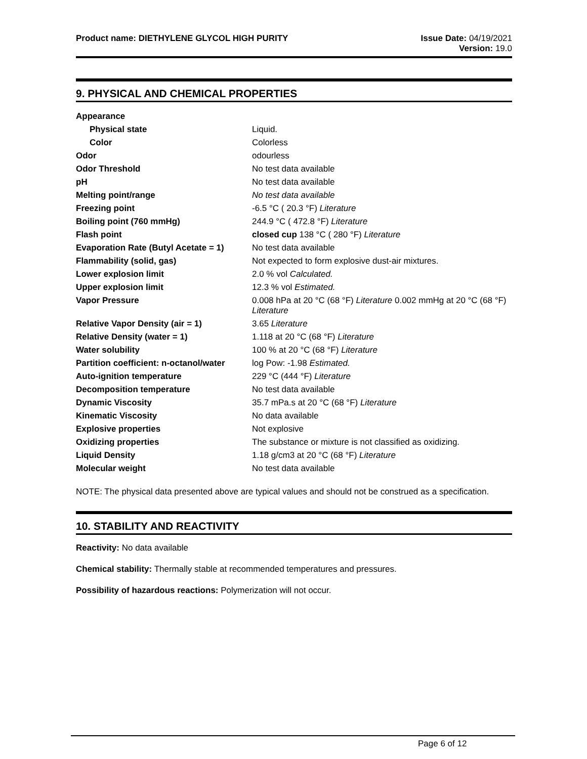Product name: DIETHYLENE GLYCOL HIGH PURITY
Issue Date: 04/19/2021
Version: 19.0
9. PHYSICAL AND CHEMICAL PROPERTIES
| Appearance | |
| Physical state | Liquid. |
| Color | Colorless |
| Odor | odourless |
| Odor Threshold | No test data available |
| pH | No test data available |
| Melting point/range | No test data available |
| Freezing point | -6.5 °C ( 20.3 °F) Literature |
| Boiling point (760 mmHg) | 244.9 °C ( 472.8 °F) Literature |
| Flash point | closed cup 138 °C ( 280 °F) Literature |
| Evaporation Rate (Butyl Acetate = 1) | No test data available |
| Flammability (solid, gas) | Not expected to form explosive dust-air mixtures. |
| Lower explosion limit | 2.0 % vol Calculated. |
| Upper explosion limit | 12.3 % vol Estimated. |
| Vapor Pressure | 0.008 hPa at 20 °C (68 °F) Literature 0.002 mmHg at 20 °C (68 °F) Literature |
| Relative Vapor Density (air = 1) | 3.65 Literature |
| Relative Density (water = 1) | 1.118 at 20 °C (68 °F) Literature |
| Water solubility | 100 % at 20 °C (68 °F) Literature |
| Partition coefficient: n-octanol/water | log Pow: -1.98 Estimated. |
| Auto-ignition temperature | 229 °C (444 °F) Literature |
| Decomposition temperature | No test data available |
| Dynamic Viscosity | 35.7 mPa.s at 20 °C (68 °F) Literature |
| Kinematic Viscosity | No data available |
| Explosive properties | Not explosive |
| Oxidizing properties | The substance or mixture is not classified as oxidizing. |
| Liquid Density | 1.18 g/cm3 at 20 °C (68 °F) Literature |
| Molecular weight | No test data available |
NOTE: The physical data presented above are typical values and should not be construed as a specification.
10. STABILITY AND REACTIVITY
Reactivity: No data available
Chemical stability: Thermally stable at recommended temperatures and pressures.
Possibility of hazardous reactions: Polymerization will not occur.
Page 6 of 12